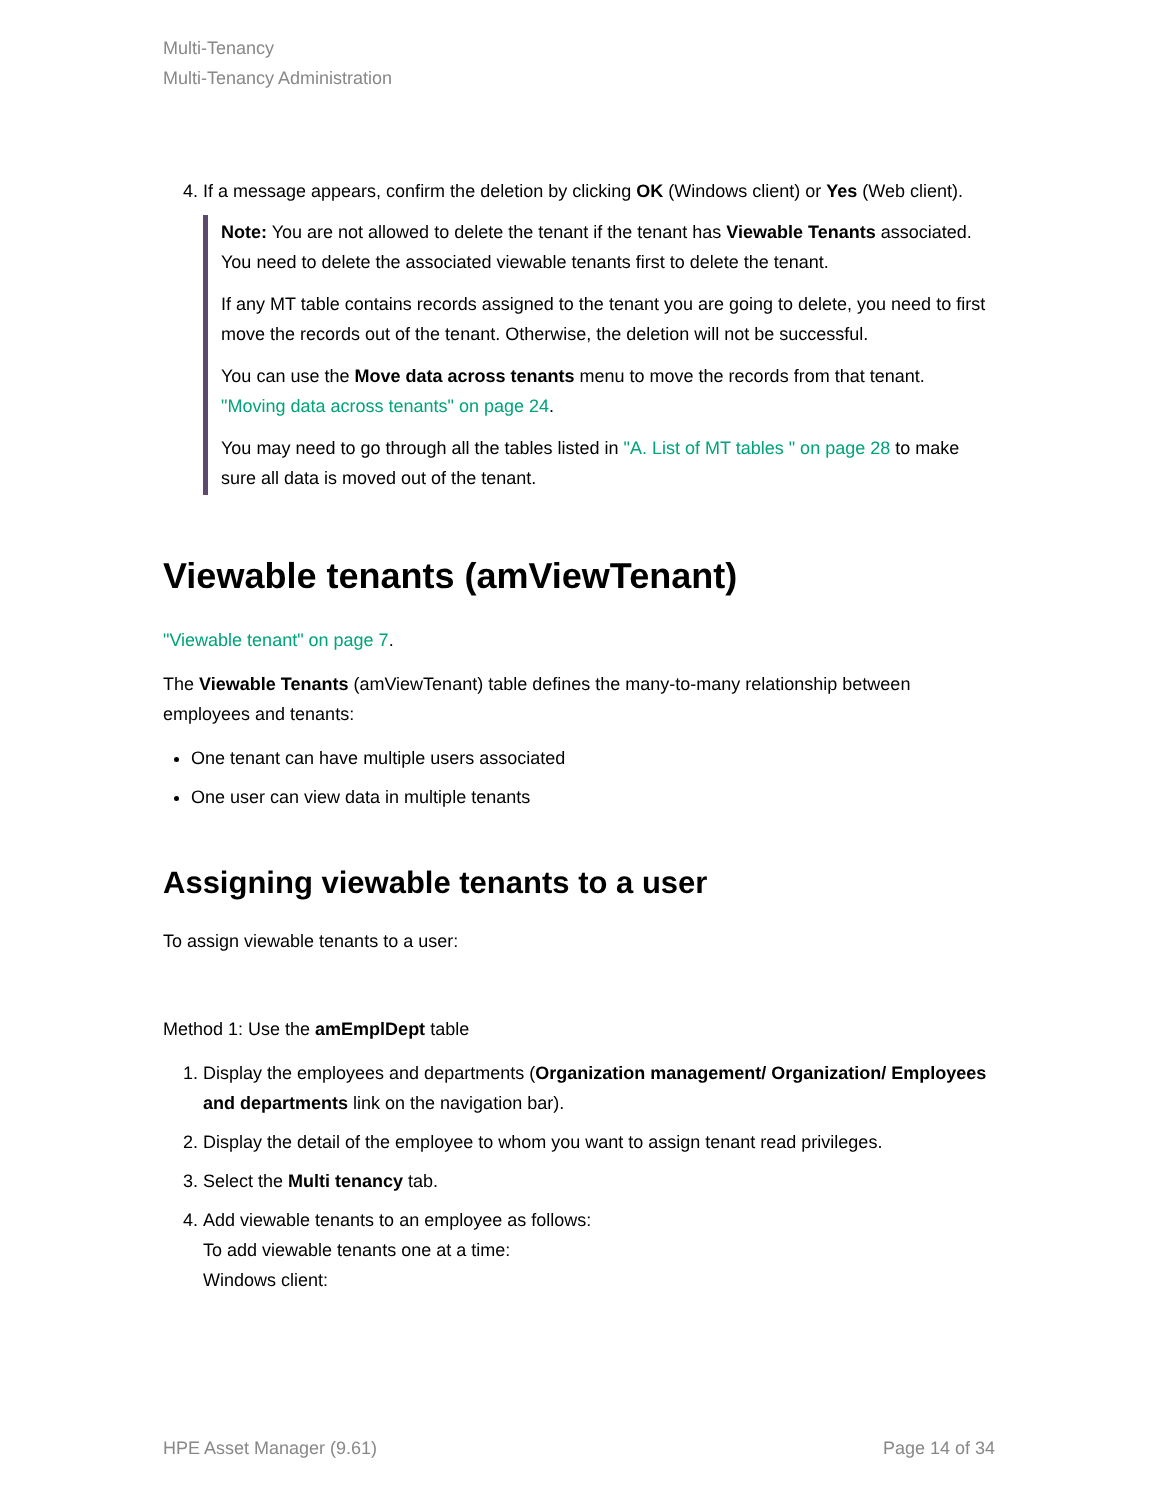Multi-Tenancy
Multi-Tenancy Administration
4. If a message appears, confirm the deletion by clicking OK (Windows client) or Yes (Web client).
Note: You are not allowed to delete the tenant if the tenant has Viewable Tenants associated. You need to delete the associated viewable tenants first to delete the tenant.
If any MT table contains records assigned to the tenant you are going to delete, you need to first move the records out of the tenant. Otherwise, the deletion will not be successful.
You can use the Move data across tenants menu to move the records from that tenant. "Moving data across tenants" on page 24.
You may need to go through all the tables listed in "A. List of MT tables " on page 28 to make sure all data is moved out of the tenant.
Viewable tenants (amViewTenant)
"Viewable tenant" on page 7.
The Viewable Tenants (amViewTenant) table defines the many-to-many relationship between employees and tenants:
One tenant can have multiple users associated
One user can view data in multiple tenants
Assigning viewable tenants to a user
To assign viewable tenants to a user:
Method 1: Use the amEmplDept table
1. Display the employees and departments (Organization management/ Organization/ Employees and departments link on the navigation bar).
2. Display the detail of the employee to whom you want to assign tenant read privileges.
3. Select the Multi tenancy tab.
4. Add viewable tenants to an employee as follows:
To add viewable tenants one at a time:
Windows client:
HPE Asset Manager (9.61) Page 14 of 34